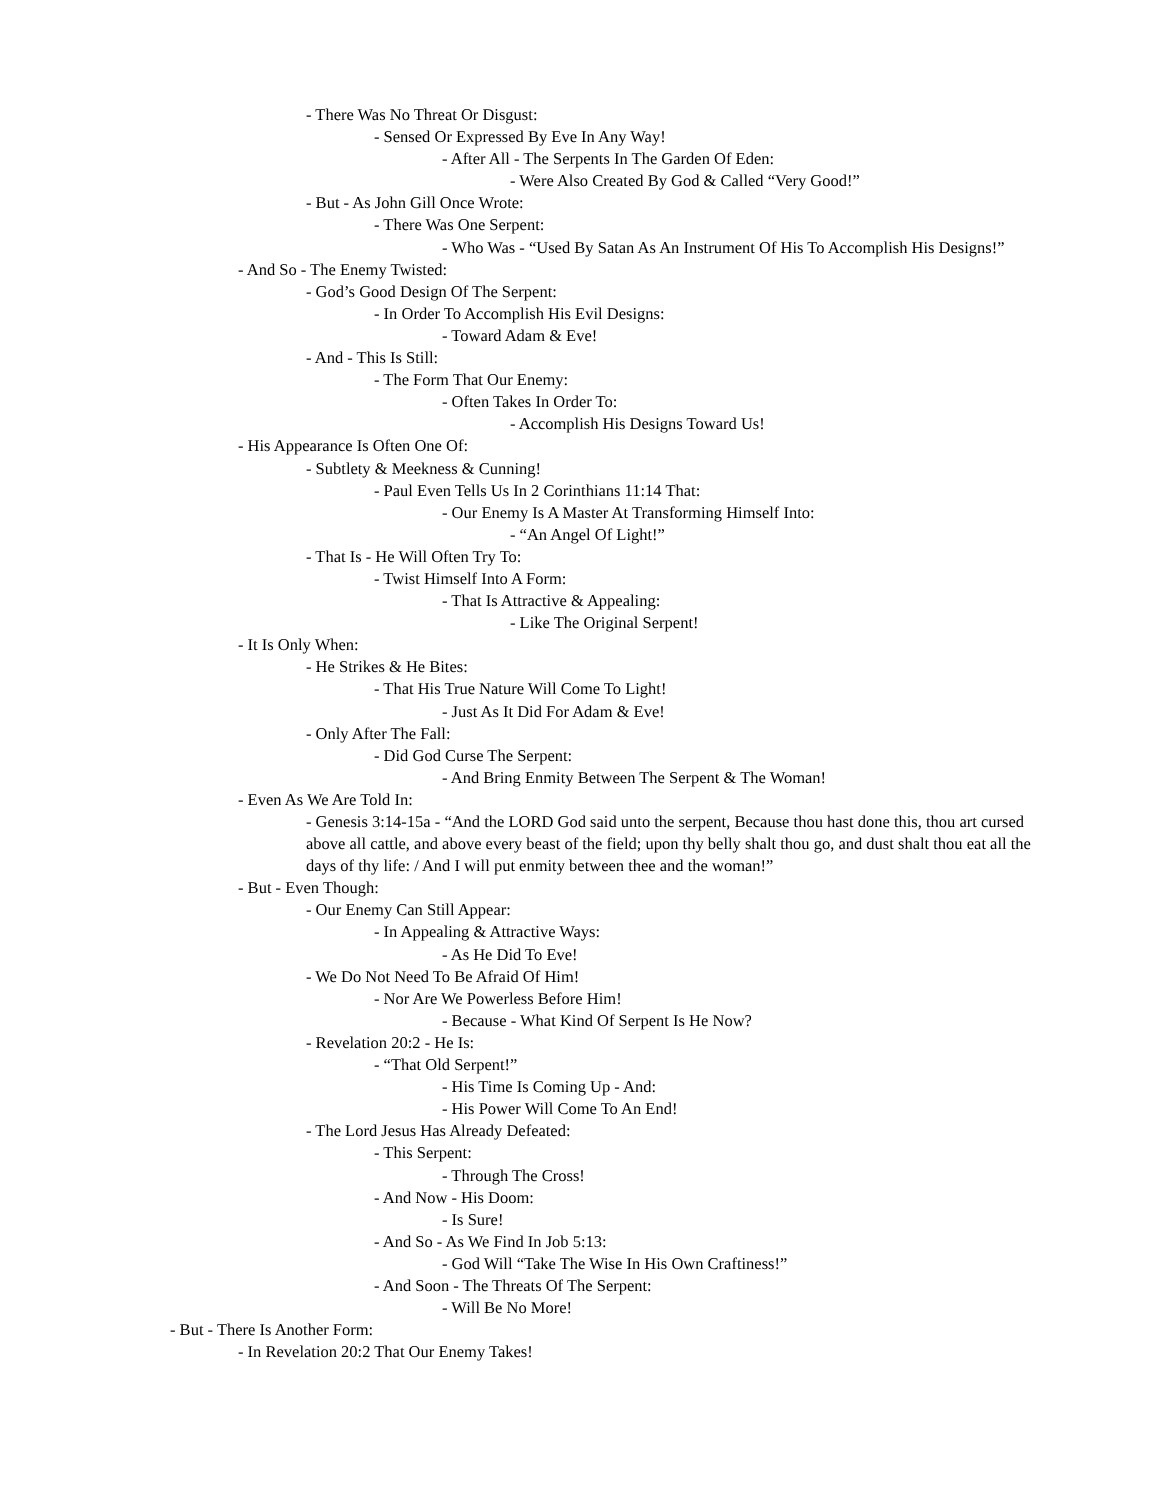- There Was No Threat Or Disgust:
- Sensed Or Expressed By Eve In Any Way!
- After All - The Serpents In The Garden Of Eden:
- Were Also Created By God & Called “Very Good!”
- But - As John Gill Once Wrote:
- There Was One Serpent:
- Who Was - “Used By Satan As An Instrument Of His To Accomplish His Designs!”
- And So - The Enemy Twisted:
- God’s Good Design Of The Serpent:
- In Order To Accomplish His Evil Designs:
- Toward Adam & Eve!
- And - This Is Still:
- The Form That Our Enemy:
- Often Takes In Order To:
- Accomplish His Designs Toward Us!
- His Appearance Is Often One Of:
- Subtlety & Meekness & Cunning!
- Paul Even Tells Us In 2 Corinthians 11:14 That:
- Our Enemy Is A Master At Transforming Himself Into:
- “An Angel Of Light!”
- That Is - He Will Often Try To:
- Twist Himself Into A Form:
- That Is Attractive & Appealing:
- Like The Original Serpent!
- It Is Only When:
- He Strikes & He Bites:
- That His True Nature Will Come To Light!
- Just As It Did For Adam & Eve!
- Only After The Fall:
- Did God Curse The Serpent:
- And Bring Enmity Between The Serpent & The Woman!
- Even As We Are Told In:
- Genesis 3:14-15a - “And the LORD God said unto the serpent, Because thou hast done this, thou art cursed above all cattle, and above every beast of the field; upon thy belly shalt thou go, and dust shalt thou eat all the days of thy life: / And I will put enmity between thee and the woman!”
- But - Even Though:
- Our Enemy Can Still Appear:
- In Appealing & Attractive Ways:
- As He Did To Eve!
- We Do Not Need To Be Afraid Of Him!
- Nor Are We Powerless Before Him!
- Because - What Kind Of Serpent Is He Now?
- Revelation 20:2 - He Is:
- “That Old Serpent!”
- His Time Is Coming Up - And:
- His Power Will Come To An End!
- The Lord Jesus Has Already Defeated:
- This Serpent:
- Through The Cross!
- And Now - His Doom:
- Is Sure!
- And So - As We Find In Job 5:13:
- God Will “Take The Wise In His Own Craftiness!”
- And Soon - The Threats Of The Serpent:
- Will Be No More!
- But - There Is Another Form:
- In Revelation 20:2 That Our Enemy Takes!